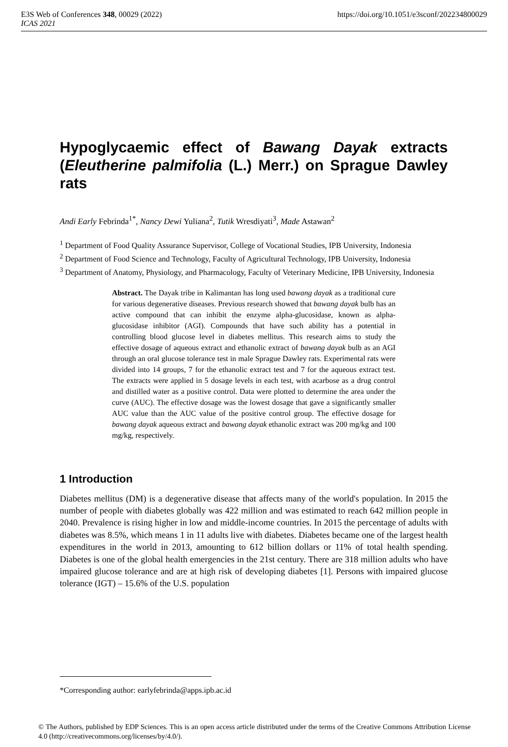https://doi.org/10.1051/e3sconf/202234800029 E3S Web of Conferences 348, 00029 (2022)
ICAS 2021
Hypoglycaemic effect of Bawang Dayak extracts (Eleutherine palmifolia (L.) Merr.) on Sprague Dawley rats
Andi Early Febrinda<sup>1*</sup>, Nancy Dewi Yuliana<sup>2</sup>, Tutik Wresdiyati<sup>3</sup>, Made Astawan<sup>2</sup>
<sup>1</sup> Department of Food Quality Assurance Supervisor, College of Vocational Studies, IPB University, Indonesia
<sup>2</sup> Department of Food Science and Technology, Faculty of Agricultural Technology, IPB University, Indonesia
<sup>3</sup> Department of Anatomy, Physiology, and Pharmacology, Faculty of Veterinary Medicine, IPB University, Indonesia
Abstract. The Dayak tribe in Kalimantan has long used bawang dayak as a traditional cure for various degenerative diseases. Previous research showed that bawang dayak bulb has an active compound that can inhibit the enzyme alpha-glucosidase, known as alpha-glucosidase inhibitor (AGI). Compounds that have such ability has a potential in controlling blood glucose level in diabetes mellitus. This research aims to study the effective dosage of aqueous extract and ethanolic extract of bawang dayak bulb as an AGI through an oral glucose tolerance test in male Sprague Dawley rats. Experimental rats were divided into 14 groups, 7 for the ethanolic extract test and 7 for the aqueous extract test. The extracts were applied in 5 dosage levels in each test, with acarbose as a drug control and distilled water as a positive control. Data were plotted to determine the area under the curve (AUC). The effective dosage was the lowest dosage that gave a significantly smaller AUC value than the AUC value of the positive control group. The effective dosage for bawang dayak aqueous extract and bawang dayak ethanolic extract was 200 mg/kg and 100 mg/kg, respectively.
1 Introduction
Diabetes mellitus (DM) is a degenerative disease that affects many of the world's population. In 2015 the number of people with diabetes globally was 422 million and was estimated to reach 642 million people in 2040. Prevalence is rising higher in low and middle-income countries. In 2015 the percentage of adults with diabetes was 8.5%, which means 1 in 11 adults live with diabetes. Diabetes became one of the largest health expenditures in the world in 2013, amounting to 612 billion dollars or 11% of total health spending. Diabetes is one of the global health emergencies in the 21st century. There are 318 million adults who have impaired glucose tolerance and are at high risk of developing diabetes [1]. Persons with impaired glucose tolerance (IGT) – 15.6% of the U.S. population
*Corresponding author: earlyfebrinda@apps.ipb.ac.id
© The Authors, published by EDP Sciences. This is an open access article distributed under the terms of the Creative Commons Attribution License 4.0 (http://creativecommons.org/licenses/by/4.0/).